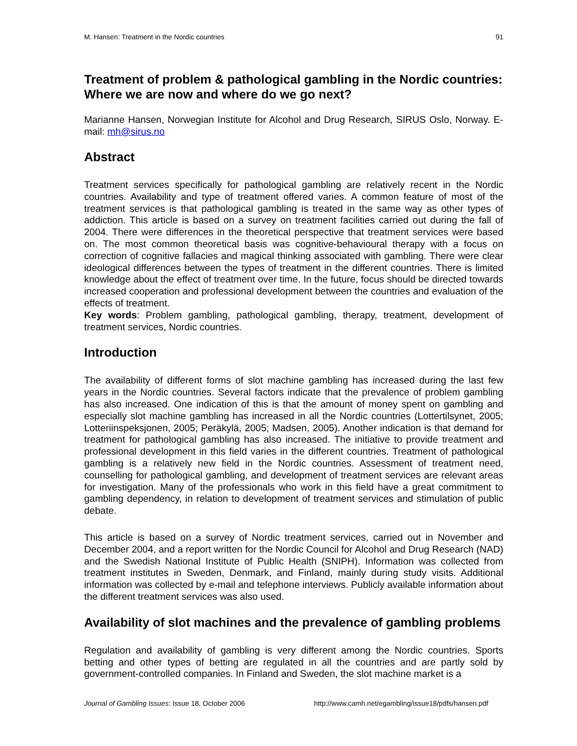M. Hansen: Treatment in the Nordic countries 91
Treatment of problem & pathological gambling in the Nordic countries: Where we are now and where do we go next?
Marianne Hansen, Norwegian Institute for Alcohol and Drug Research, SIRUS Oslo, Norway. E-mail: mh@sirus.no
Abstract
Treatment services specifically for pathological gambling are relatively recent in the Nordic countries. Availability and type of treatment offered varies. A common feature of most of the treatment services is that pathological gambling is treated in the same way as other types of addiction. This article is based on a survey on treatment facilities carried out during the fall of 2004. There were differences in the theoretical perspective that treatment services were based on. The most common theoretical basis was cognitive-behavioural therapy with a focus on correction of cognitive fallacies and magical thinking associated with gambling. There were clear ideological differences between the types of treatment in the different countries. There is limited knowledge about the effect of treatment over time. In the future, focus should be directed towards increased cooperation and professional development between the countries and evaluation of the effects of treatment.
Key words: Problem gambling, pathological gambling, therapy, treatment, development of treatment services, Nordic countries.
Introduction
The availability of different forms of slot machine gambling has increased during the last few years in the Nordic countries. Several factors indicate that the prevalence of problem gambling has also increased. One indication of this is that the amount of money spent on gambling and especially slot machine gambling has increased in all the Nordic countries (Lottertilsynet, 2005; Lotteriinspeksjonen, 2005; Peräkylä, 2005; Madsen, 2005). Another indication is that demand for treatment for pathological gambling has also increased. The initiative to provide treatment and professional development in this field varies in the different countries. Treatment of pathological gambling is a relatively new field in the Nordic countries. Assessment of treatment need, counselling for pathological gambling, and development of treatment services are relevant areas for investigation. Many of the professionals who work in this field have a great commitment to gambling dependency, in relation to development of treatment services and stimulation of public debate.
This article is based on a survey of Nordic treatment services, carried out in November and December 2004, and a report written for the Nordic Council for Alcohol and Drug Research (NAD) and the Swedish National Institute of Public Health (SNIPH). Information was collected from treatment institutes in Sweden, Denmark, and Finland, mainly during study visits. Additional information was collected by e-mail and telephone interviews. Publicly available information about the different treatment services was also used.
Availability of slot machines and the prevalence of gambling problems
Regulation and availability of gambling is very different among the Nordic countries. Sports betting and other types of betting are regulated in all the countries and are partly sold by government-controlled companies. In Finland and Sweden, the slot machine market is a
Journal of Gambling Issues: Issue 18, October 2006 http://www.camh.net/egambling/issue18/pdfs/hansen.pdf